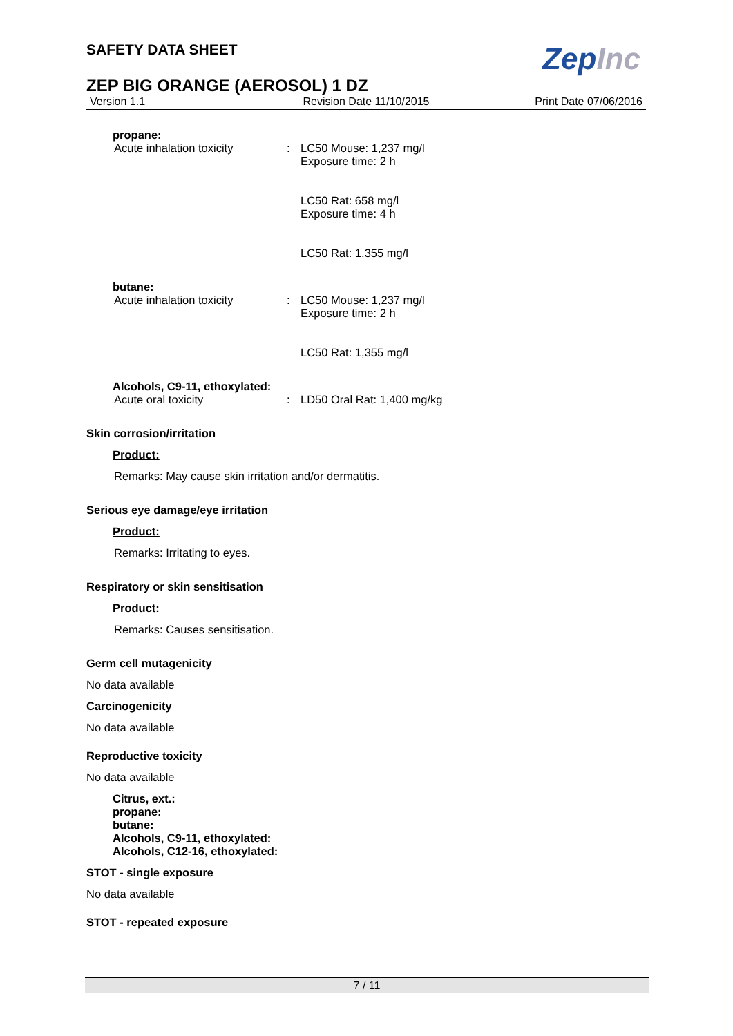SAFETY DATA SHEET
ZepInc
ZEP BIG ORANGE (AEROSOL) 1 DZ
Version 1.1 Revision Date 11/10/2015 Print Date 07/06/2016
propane:
Acute inhalation toxicity : LC50 Mouse: 1,237 mg/l
Exposure time: 2 h
LC50 Rat: 658 mg/l
Exposure time: 4 h
LC50 Rat: 1,355 mg/l
butane:
Acute inhalation toxicity : LC50 Mouse: 1,237 mg/l
Exposure time: 2 h
LC50 Rat: 1,355 mg/l
Alcohols, C9-11, ethoxylated:
Acute oral toxicity : LD50 Oral Rat: 1,400 mg/kg
Skin corrosion/irritation
Product:
Remarks: May cause skin irritation and/or dermatitis.
Serious eye damage/eye irritation
Product:
Remarks: Irritating to eyes.
Respiratory or skin sensitisation
Product:
Remarks: Causes sensitisation.
Germ cell mutagenicity
No data available
Carcinogenicity
No data available
Reproductive toxicity
No data available
Citrus, ext.:
propane:
butane:
Alcohols, C9-11, ethoxylated:
Alcohols, C12-16, ethoxylated:
STOT - single exposure
No data available
STOT - repeated exposure
7 / 11